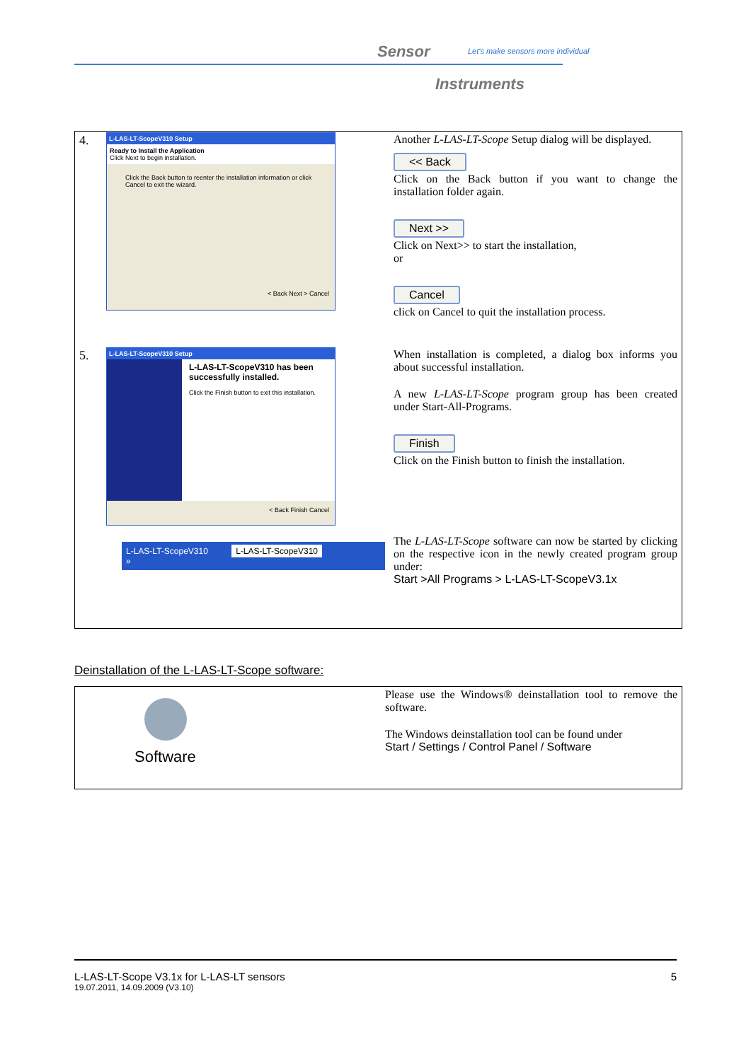Sensor
Let's make sensors more individual
Instruments
| 4. L-LAS-LT-ScopeV310 Setup Ready to Install the Application Click Next to begin installation. Click the Back button to reenter the installation information or click Cancel to exit the wizard. < Back Next > Cancel | Another L-LAS-LT-Scope Setup dialog will be displayed. << Back Click on the Back button if you want to change the installation folder again. Next >> Click on Next>> to start the installation, or Cancel click on Cancel to quit the installation process. |
| 5. L-LAS-LT-ScopeV310 Setup L-LAS-LT-ScopeV310 has been successfully installed. Click the Finish button to exit this installation. < Back Finish Cancel | When installation is completed, a dialog box informs you about successful installation. A new L-LAS-LT-Scope program group has been created under Start-All-Programs. Finish Click on the Finish button to finish the installation. |
| L-LAS-LT-ScopeV310 L-LAS-LT-ScopeV310 » | The L-LAS-LT-Scope software can now be started by clicking on the respective icon in the newly created program group under: Start >All Programs > L-LAS-LT-ScopeV3.1x |
Deinstallation of the L-LAS-LT-Scope software:
| Software | Please use the Windows® deinstallation tool to remove the software. The Windows deinstallation tool can be found under Start / Settings / Control Panel / Software |
L-LAS-LT-Scope V3.1x for L-LAS-LT sensors 5
19.07.2011, 14.09.2009 (V3.10)